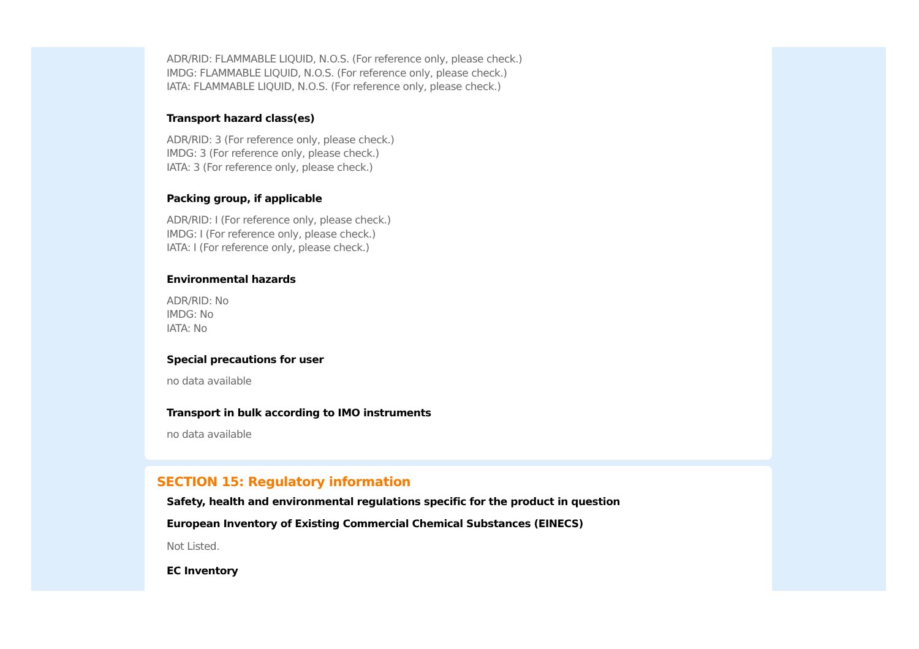ADR/RID: FLAMMABLE LIQUID, N.O.S. (For reference only, please check.)
IMDG: FLAMMABLE LIQUID, N.O.S. (For reference only, please check.)
IATA: FLAMMABLE LIQUID, N.O.S. (For reference only, please check.)
Transport hazard class(es)
ADR/RID: 3 (For reference only, please check.)
IMDG: 3 (For reference only, please check.)
IATA: 3 (For reference only, please check.)
Packing group, if applicable
ADR/RID: I (For reference only, please check.)
IMDG: I (For reference only, please check.)
IATA: I (For reference only, please check.)
Environmental hazards
ADR/RID: No
IMDG: No
IATA: No
Special precautions for user
no data available
Transport in bulk according to IMO instruments
no data available
SECTION 15: Regulatory information
Safety, health and environmental regulations specific for the product in question
European Inventory of Existing Commercial Chemical Substances (EINECS)
Not Listed.
EC Inventory